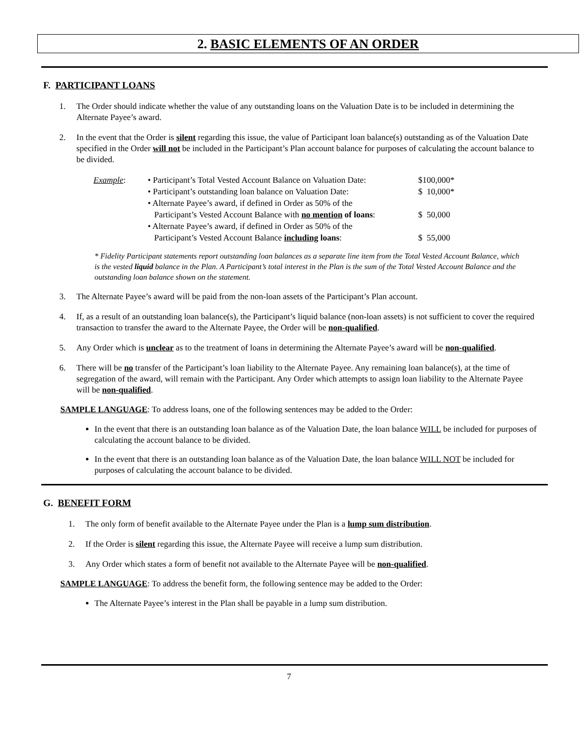2. BASIC ELEMENTS OF AN ORDER
F. PARTICIPANT LOANS
1. The Order should indicate whether the value of any outstanding loans on the Valuation Date is to be included in determining the Alternate Payee’s award.
2. In the event that the Order is silent regarding this issue, the value of Participant loan balance(s) outstanding as of the Valuation Date specified in the Order will not be included in the Participant’s Plan account balance for purposes of calculating the account balance to be divided.
| Example : | • Participant’s Total Vested Account Balance on Valuation Date: | $100,000* |
| | • Participant’s outstanding loan balance on Valuation Date: | $ 10,000* |
| | • Alternate Payee’s award, if defined in Order as 50% of the Participant’s Vested Account Balance with no mention of loans : | $ 50,000 |
| | • Alternate Payee’s award, if defined in Order as 50% of the Participant’s Vested Account Balance including loans : | $ 55,000 |
* Fidelity Participant statements report outstanding loan balances as a separate line item from the Total Vested Account Balance, which is the vested liquid balance in the Plan. A Participant’s total interest in the Plan is the sum of the Total Vested Account Balance and the outstanding loan balance shown on the statement.
3. The Alternate Payee’s award will be paid from the non-loan assets of the Participant’s Plan account.
4. If, as a result of an outstanding loan balance(s), the Participant’s liquid balance (non-loan assets) is not sufficient to cover the required transaction to transfer the award to the Alternate Payee, the Order will be non-qualified.
5. Any Order which is unclear as to the treatment of loans in determining the Alternate Payee’s award will be non-qualified.
6. There will be no transfer of the Participant’s loan liability to the Alternate Payee. Any remaining loan balance(s), at the time of segregation of the award, will remain with the Participant. Any Order which attempts to assign loan liability to the Alternate Payee will be non-qualified.
SAMPLE LANGUAGE: To address loans, one of the following sentences may be added to the Order:
In the event that there is an outstanding loan balance as of the Valuation Date, the loan balance WILL be included for purposes of calculating the account balance to be divided.
In the event that there is an outstanding loan balance as of the Valuation Date, the loan balance WILL NOT be included for purposes of calculating the account balance to be divided.
G. BENEFIT FORM
1. The only form of benefit available to the Alternate Payee under the Plan is a lump sum distribution.
2. If the Order is silent regarding this issue, the Alternate Payee will receive a lump sum distribution.
3. Any Order which states a form of benefit not available to the Alternate Payee will be non-qualified.
SAMPLE LANGUAGE: To address the benefit form, the following sentence may be added to the Order:
The Alternate Payee’s interest in the Plan shall be payable in a lump sum distribution.
7